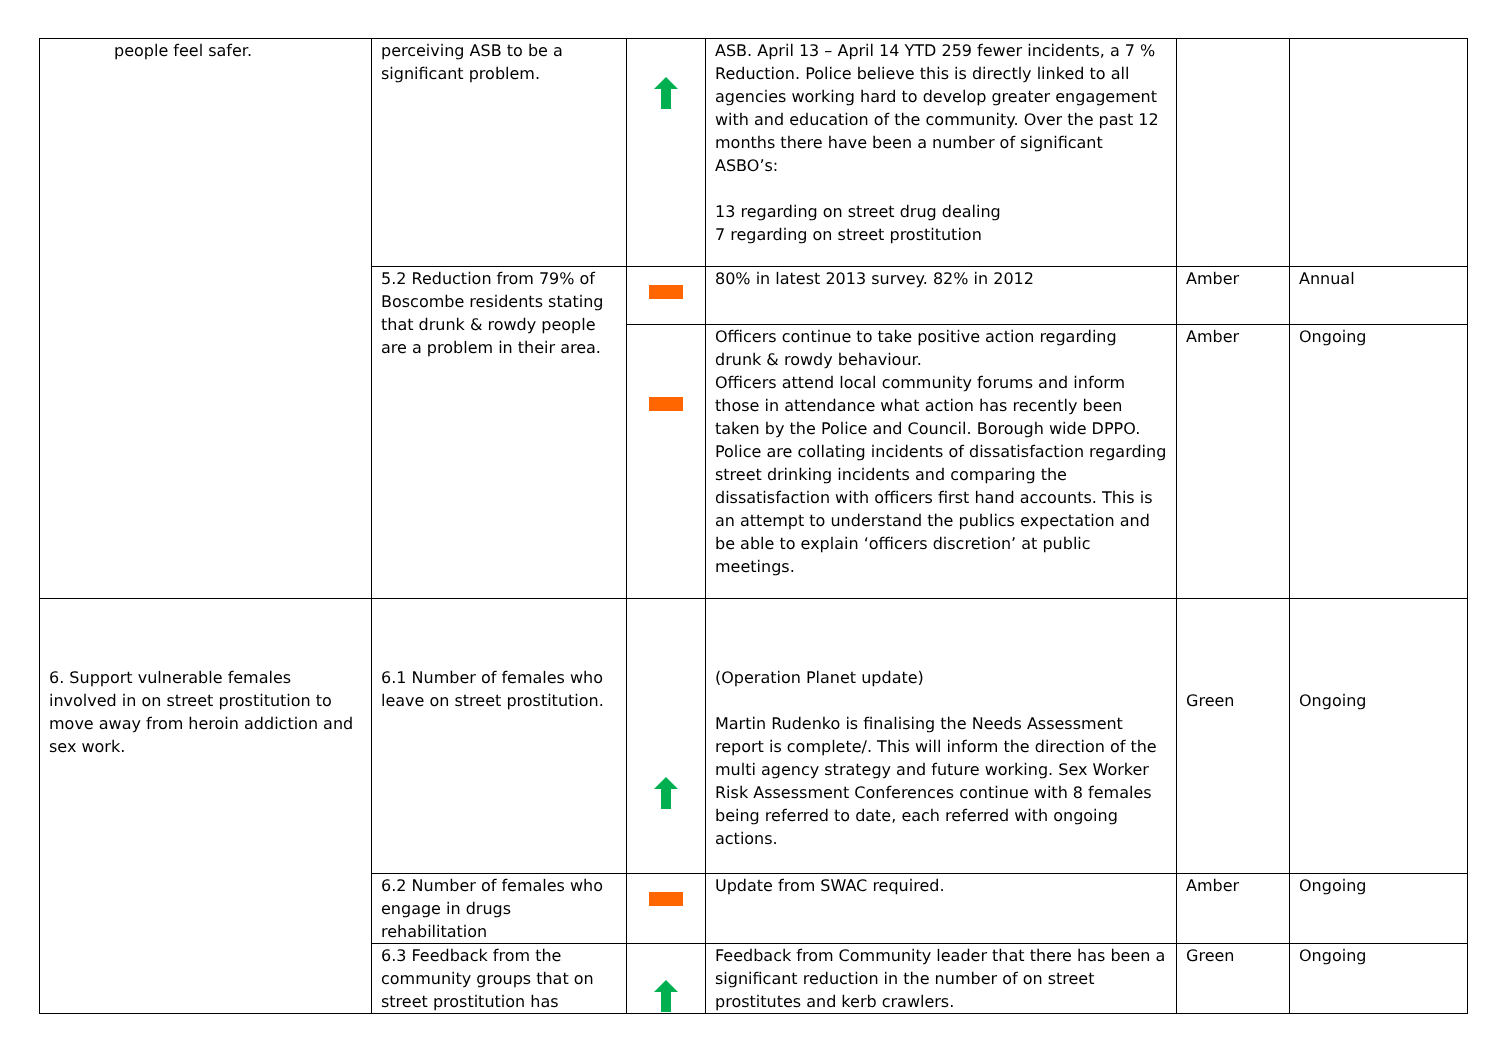| people feel safer. | perceiving ASB to be a significant problem. | | ASB. April 13 – April 14 YTD 259 fewer incidents, a 7 % Reduction. Police believe this is directly linked to all agencies working hard to develop greater engagement with and education of the community. Over the past 12 months there have been a number of significant ASBO’s: 13 regarding on street drug dealing 7 regarding on street prostitution | | |
| | 5.2 Reduction from 79% of Boscombe residents stating that drunk & rowdy people are a problem in their area. | | 80% in latest 2013 survey. 82% in 2012 | Amber | Annual |
| | | | Officers continue to take positive action regarding drunk & rowdy behaviour. Officers attend local community forums and inform those in attendance what action has recently been taken by the Police and Council. Borough wide DPPO. Police are collating incidents of dissatisfaction regarding street drinking incidents and comparing the dissatisfaction with officers first hand accounts. This is an attempt to understand the publics expectation and be able to explain ‘officers discretion’ at public meetings. | Amber | Ongoing |
| 6. Support vulnerable females involved in on street prostitution to move away from heroin addiction and sex work. | 6.1 Number of females who leave on street prostitution. | | (Operation Planet update) Martin Rudenko is finalising the Needs Assessment report is complete/. This will inform the direction of the multi agency strategy and future working. Sex Worker Risk Assessment Conferences continue with 8 females being referred to date, each referred with ongoing actions. | Green | Ongoing |
| | 6.2 Number of females who engage in drugs rehabilitation | | Update from SWAC required. | Amber | Ongoing |
| | 6.3 Feedback from the community groups that on street prostitution has | | Feedback from Community leader that there has been a significant reduction in the number of on street prostitutes and kerb crawlers. | Green | Ongoing |